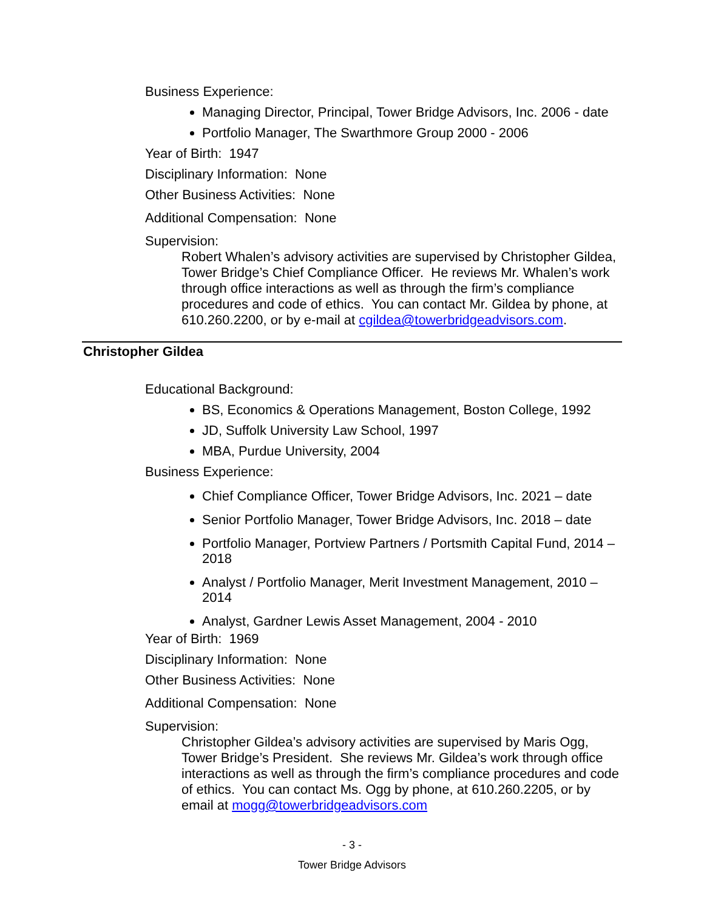Business Experience:
Managing Director, Principal, Tower Bridge Advisors, Inc. 2006 - date
Portfolio Manager, The Swarthmore Group 2000 - 2006
Year of Birth: 1947
Disciplinary Information: None
Other Business Activities: None
Additional Compensation: None
Supervision:
Robert Whalen’s advisory activities are supervised by Christopher Gildea, Tower Bridge’s Chief Compliance Officer. He reviews Mr. Whalen’s work through office interactions as well as through the firm’s compliance procedures and code of ethics. You can contact Mr. Gildea by phone, at 610.260.2200, or by e-mail at cgildea@towerbridgeadvisors.com.
Christopher Gildea
Educational Background:
BS, Economics & Operations Management, Boston College, 1992
JD, Suffolk University Law School, 1997
MBA, Purdue University, 2004
Business Experience:
Chief Compliance Officer, Tower Bridge Advisors, Inc. 2021 – date
Senior Portfolio Manager, Tower Bridge Advisors, Inc. 2018 – date
Portfolio Manager, Portview Partners / Portsmith Capital Fund, 2014 – 2018
Analyst / Portfolio Manager, Merit Investment Management, 2010 – 2014
Analyst, Gardner Lewis Asset Management, 2004 - 2010
Year of Birth: 1969
Disciplinary Information: None
Other Business Activities: None
Additional Compensation: None
Supervision:
Christopher Gildea’s advisory activities are supervised by Maris Ogg, Tower Bridge’s President. She reviews Mr. Gildea’s work through office interactions as well as through the firm’s compliance procedures and code of ethics. You can contact Ms. Ogg by phone, at 610.260.2205, or by email at mogg@towerbridgeadvisors.com
- 3 -
Tower Bridge Advisors